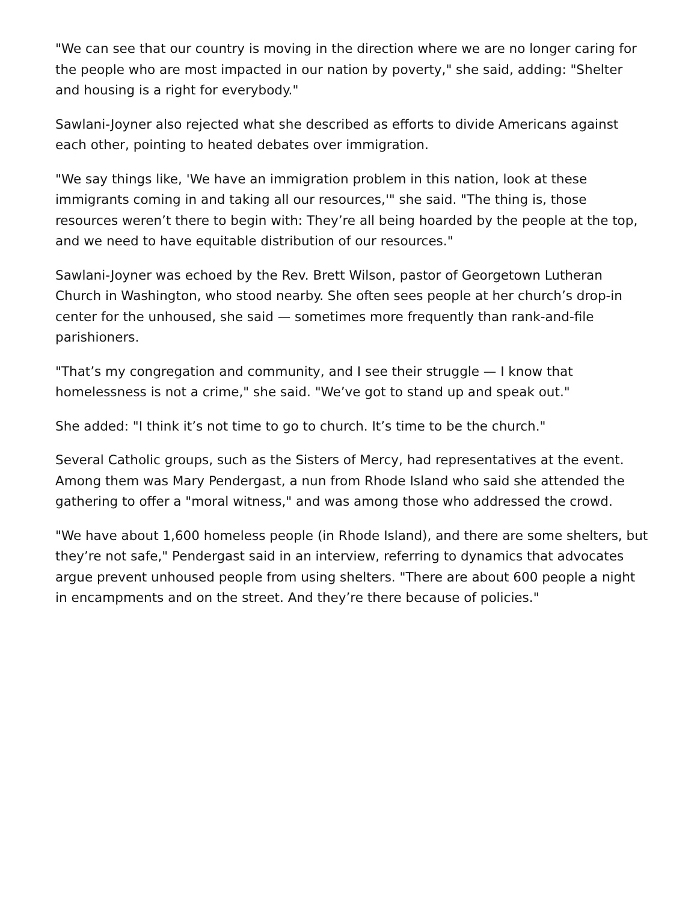"We can see that our country is moving in the direction where we are no longer caring for the people who are most impacted in our nation by poverty," she said, adding: "Shelter and housing is a right for everybody."
Sawlani-Joyner also rejected what she described as efforts to divide Americans against each other, pointing to heated debates over immigration.
"We say things like, 'We have an immigration problem in this nation, look at these immigrants coming in and taking all our resources,'" she said. "The thing is, those resources weren’t there to begin with: They’re all being hoarded by the people at the top, and we need to have equitable distribution of our resources."
Sawlani-Joyner was echoed by the Rev. Brett Wilson, pastor of Georgetown Lutheran Church in Washington, who stood nearby. She often sees people at her church’s drop-in center for the unhoused, she said — sometimes more frequently than rank-and-file parishioners.
"That’s my congregation and community, and I see their struggle — I know that homelessness is not a crime," she said. "We’ve got to stand up and speak out."
She added: "I think it’s not time to go to church. It’s time to be the church."
Several Catholic groups, such as the Sisters of Mercy, had representatives at the event. Among them was Mary Pendergast, a nun from Rhode Island who said she attended the gathering to offer a "moral witness," and was among those who addressed the crowd.
"We have about 1,600 homeless people (in Rhode Island), and there are some shelters, but they’re not safe," Pendergast said in an interview, referring to dynamics that advocates argue prevent unhoused people from using shelters. "There are about 600 people a night in encampments and on the street. And they’re there because of policies."